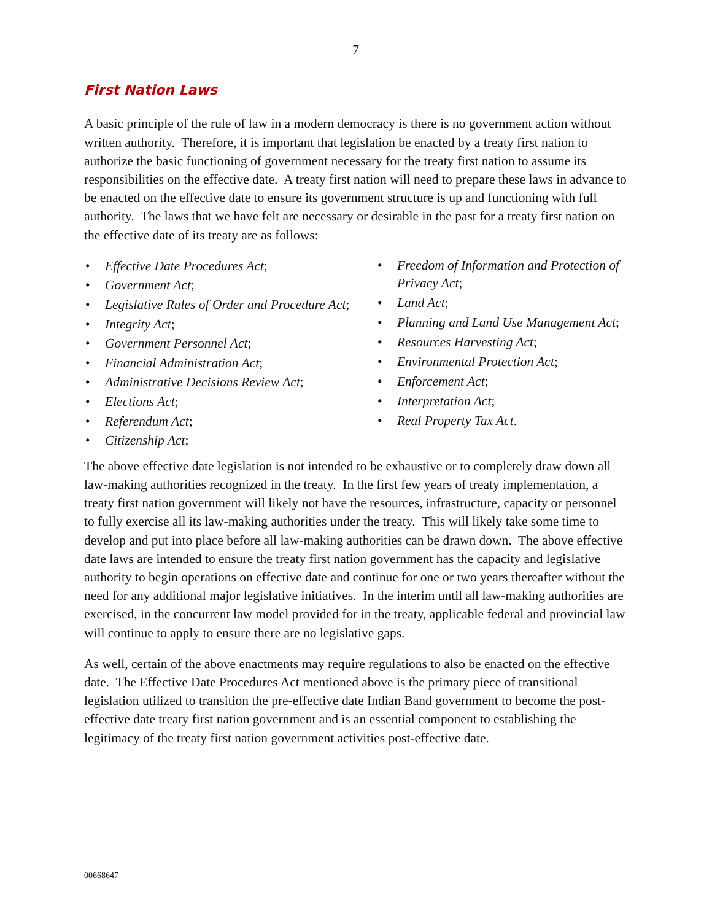7
First Nation Laws
A basic principle of the rule of law in a modern democracy is there is no government action without written authority. Therefore, it is important that legislation be enacted by a treaty first nation to authorize the basic functioning of government necessary for the treaty first nation to assume its responsibilities on the effective date. A treaty first nation will need to prepare these laws in advance to be enacted on the effective date to ensure its government structure is up and functioning with full authority. The laws that we have felt are necessary or desirable in the past for a treaty first nation on the effective date of its treaty are as follows:
• Effective Date Procedures Act;
• Government Act;
• Legislative Rules of Order and Procedure Act;
• Integrity Act;
• Government Personnel Act;
• Financial Administration Act;
• Administrative Decisions Review Act;
• Elections Act;
• Referendum Act;
• Citizenship Act;
• Freedom of Information and Protection of Privacy Act;
• Land Act;
• Planning and Land Use Management Act;
• Resources Harvesting Act;
• Environmental Protection Act;
• Enforcement Act;
• Interpretation Act;
• Real Property Tax Act.
The above effective date legislation is not intended to be exhaustive or to completely draw down all law-making authorities recognized in the treaty. In the first few years of treaty implementation, a treaty first nation government will likely not have the resources, infrastructure, capacity or personnel to fully exercise all its law-making authorities under the treaty. This will likely take some time to develop and put into place before all law-making authorities can be drawn down. The above effective date laws are intended to ensure the treaty first nation government has the capacity and legislative authority to begin operations on effective date and continue for one or two years thereafter without the need for any additional major legislative initiatives. In the interim until all law-making authorities are exercised, in the concurrent law model provided for in the treaty, applicable federal and provincial law will continue to apply to ensure there are no legislative gaps.
As well, certain of the above enactments may require regulations to also be enacted on the effective date. The Effective Date Procedures Act mentioned above is the primary piece of transitional legislation utilized to transition the pre-effective date Indian Band government to become the post-effective date treaty first nation government and is an essential component to establishing the legitimacy of the treaty first nation government activities post-effective date.
00668647